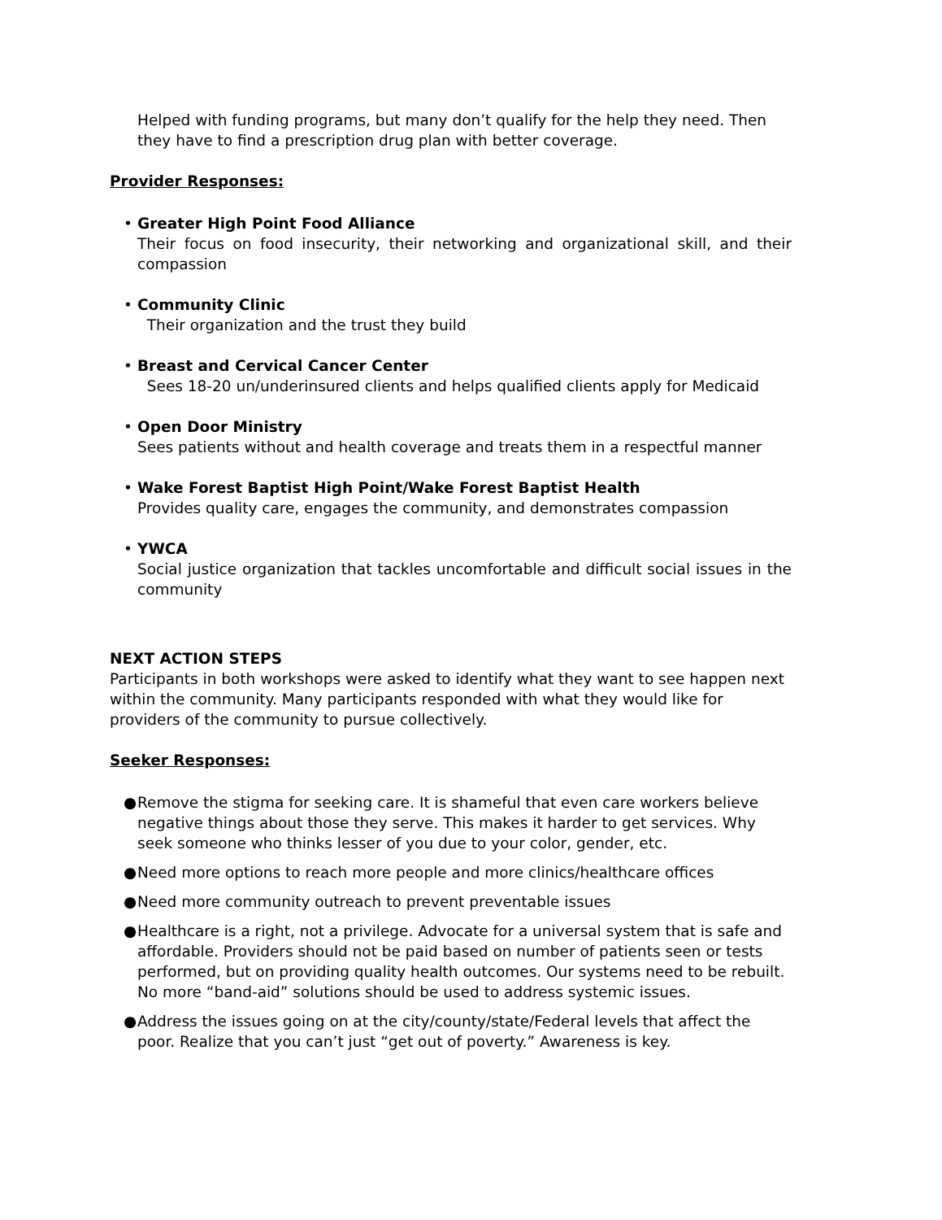Helped with funding programs, but many don’t qualify for the help they need. Then they have to find a prescription drug plan with better coverage.
Provider Responses:
• Greater High Point Food Alliance
Their focus on food insecurity, their networking and organizational skill, and their compassion
• Community Clinic
Their organization and the trust they build
• Breast and Cervical Cancer Center
Sees 18-20 un/underinsured clients and helps qualified clients apply for Medicaid
• Open Door Ministry
Sees patients without and health coverage and treats them in a respectful manner
• Wake Forest Baptist High Point/Wake Forest Baptist Health
Provides quality care, engages the community, and demonstrates compassion
• YWCA
Social justice organization that tackles uncomfortable and difficult social issues in the community
NEXT ACTION STEPS
Participants in both workshops were asked to identify what they want to see happen next within the community. Many participants responded with what they would like for providers of the community to pursue collectively.
Seeker Responses:
● Remove the stigma for seeking care. It is shameful that even care workers believe negative things about those they serve. This makes it harder to get services. Why seek someone who thinks lesser of you due to your color, gender, etc.
● Need more options to reach more people and more clinics/healthcare offices
● Need more community outreach to prevent preventable issues
● Healthcare is a right, not a privilege. Advocate for a universal system that is safe and affordable. Providers should not be paid based on number of patients seen or tests performed, but on providing quality health outcomes. Our systems need to be rebuilt. No more “band-aid” solutions should be used to address systemic issues.
● Address the issues going on at the city/county/state/Federal levels that affect the poor. Realize that you can’t just “get out of poverty.” Awareness is key.